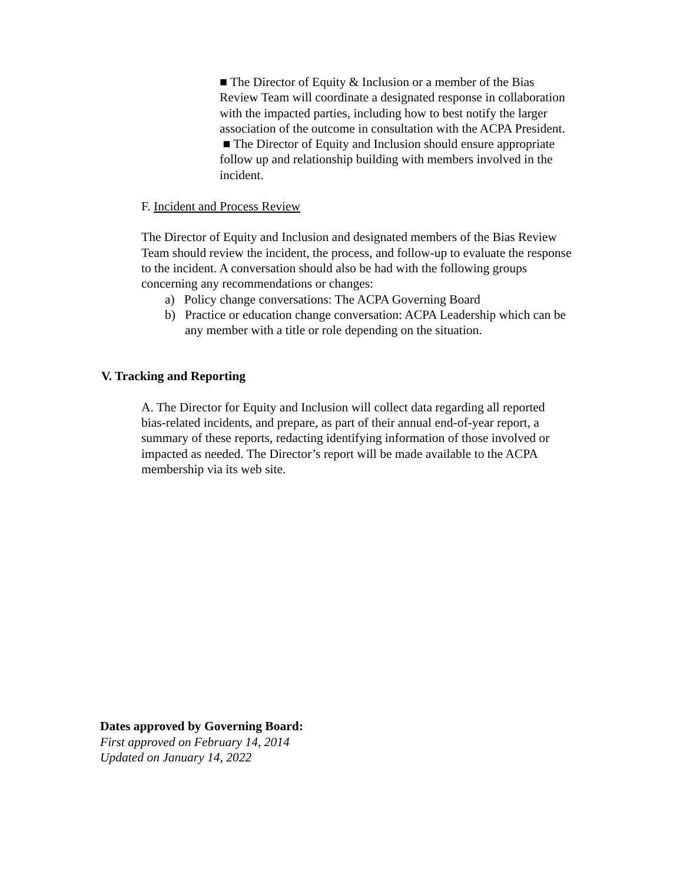■ The Director of Equity & Inclusion or a member of the Bias Review Team will coordinate a designated response in collaboration with the impacted parties, including how to best notify the larger association of the outcome in consultation with the ACPA President.
■ The Director of Equity and Inclusion should ensure appropriate follow up and relationship building with members involved in the incident.
F. Incident and Process Review
The Director of Equity and Inclusion and designated members of the Bias Review Team should review the incident, the process, and follow-up to evaluate the response to the incident. A conversation should also be had with the following groups concerning any recommendations or changes:
a) Policy change conversations: The ACPA Governing Board
b) Practice or education change conversation: ACPA Leadership which can be any member with a title or role depending on the situation.
V. Tracking and Reporting
A. The Director for Equity and Inclusion will collect data regarding all reported bias-related incidents, and prepare, as part of their annual end-of-year report, a summary of these reports, redacting identifying information of those involved or impacted as needed. The Director’s report will be made available to the ACPA membership via its web site.
Dates approved by Governing Board:
First approved on February 14, 2014
Updated on January 14, 2022